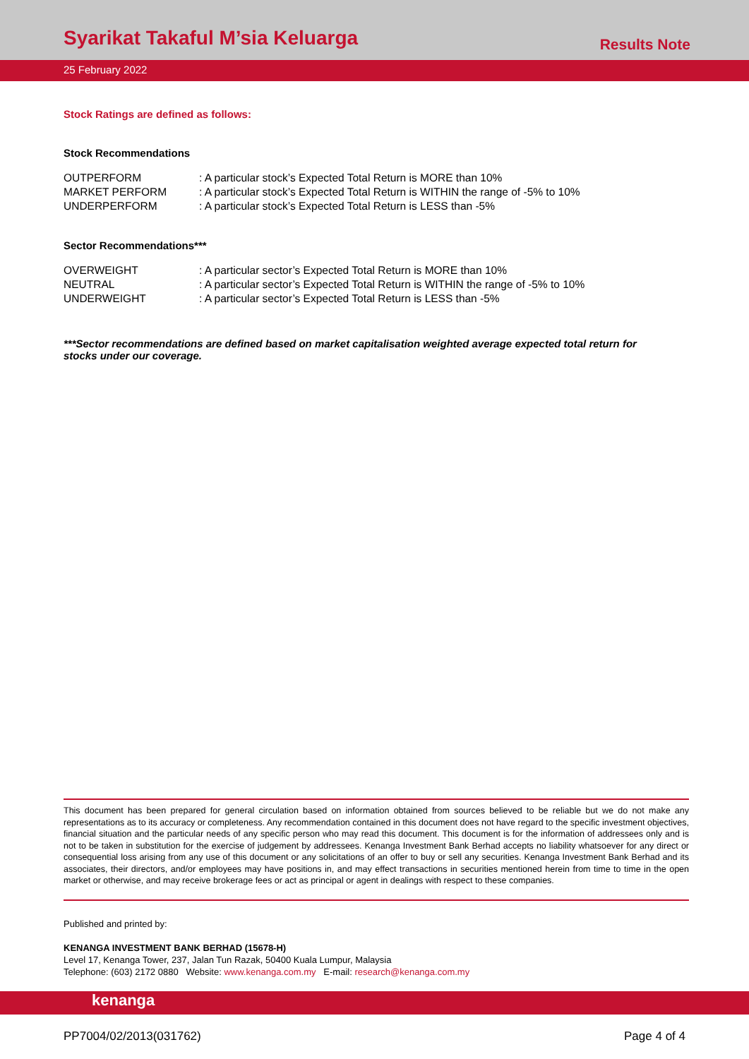Syarikat Takaful M’sia Keluarga
Results Note
25 February 2022
Stock Ratings are defined as follows:
Stock Recommendations
| OUTPERFORM | : A particular stock’s Expected Total Return is MORE than 10% |
| MARKET PERFORM | : A particular stock’s Expected Total Return is WITHIN the range of -5% to 10% |
| UNDERPERFORM | : A particular stock’s Expected Total Return is LESS than -5% |
Sector Recommendations***
| OVERWEIGHT | : A particular sector’s Expected Total Return is MORE than 10% |
| NEUTRAL | : A particular sector’s Expected Total Return is WITHIN the range of -5% to 10% |
| UNDERWEIGHT | : A particular sector’s Expected Total Return is LESS than -5% |
***Sector recommendations are defined based on market capitalisation weighted average expected total return for stocks under our coverage.
This document has been prepared for general circulation based on information obtained from sources believed to be reliable but we do not make any representations as to its accuracy or completeness. Any recommendation contained in this document does not have regard to the specific investment objectives, financial situation and the particular needs of any specific person who may read this document. This document is for the information of addressees only and is not to be taken in substitution for the exercise of judgement by addressees. Kenanga Investment Bank Berhad accepts no liability whatsoever for any direct or consequential loss arising from any use of this document or any solicitations of an offer to buy or sell any securities. Kenanga Investment Bank Berhad and its associates, their directors, and/or employees may have positions in, and may effect transactions in securities mentioned herein from time to time in the open market or otherwise, and may receive brokerage fees or act as principal or agent in dealings with respect to these companies.
Published and printed by:
KENANGA INVESTMENT BANK BERHAD (15678-H)
Level 17, Kenanga Tower, 237, Jalan Tun Razak, 50400 Kuala Lumpur, Malaysia
Telephone: (603) 2172 0880 Website: www.kenanga.com.my E-mail: research@kenanga.com.my
kenanga
PP7004/02/2013(031762) Page 4 of 4